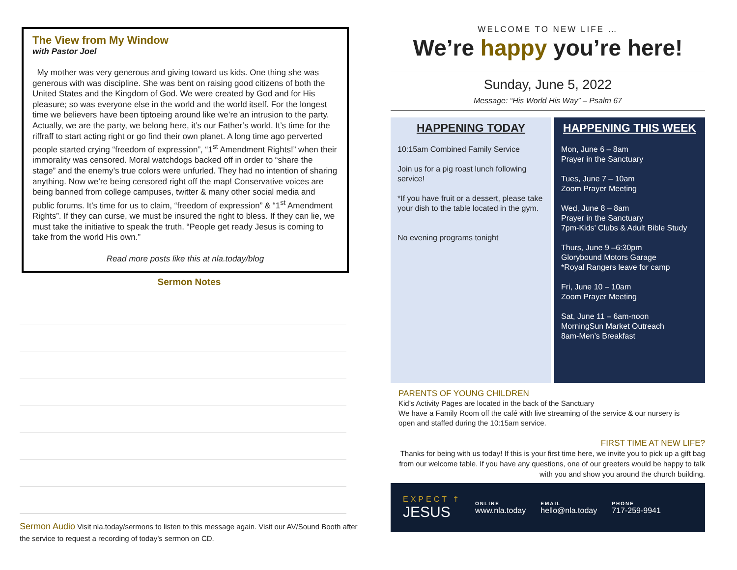The View from My Window
with Pastor Joel
My mother was very generous and giving toward us kids. One thing she was generous with was discipline. She was bent on raising good citizens of both the United States and the Kingdom of God. We were created by God and for His pleasure; so was everyone else in the world and the world itself. For the longest time we believers have been tiptoeing around like we’re an intrusion to the party. Actually, we are the party, we belong here, it’s our Father’s world. It’s time for the riffraff to start acting right or go find their own planet. A long time ago perverted people started crying “freedom of expression”, “1<sup>st</sup> Amendment Rights!” when their immorality was censored. Moral watchdogs backed off in order to “share the stage” and the enemy’s true colors were unfurled. They had no intention of sharing anything. Now we’re being censored right off the map! Conservative voices are being banned from college campuses, twitter & many other social media and public forums. It’s time for us to claim, “freedom of expression” & “1<sup>st</sup> Amendment Rights”. If they can curse, we must be insured the right to bless. If they can lie, we must take the initiative to speak the truth. “People get ready Jesus is coming to take from the world His own.”
Read more posts like this at nla.today/blog
Sermon Notes
Sermon Audio Visit nla.today/sermons to listen to this message again. Visit our AV/Sound Booth after the service to request a recording of today’s sermon on CD.
WELCOME TO NEW LIFE …
We’re happy you’re here!
Sunday, June 5, 2022
Message: “His World His Way” – Psalm 67
HAPPENING TODAY
10:15am Combined Family Service
Join us for a pig roast lunch following service!
*If you have fruit or a dessert, please take your dish to the table located in the gym.
No evening programs tonight
HAPPENING THIS WEEK
Mon, June 6 – 8am
Prayer in the Sanctuary
Tues, June 7 – 10am
Zoom Prayer Meeting
Wed, June 8 – 8am
Prayer in the Sanctuary
7pm-Kids’ Clubs & Adult Bible Study
Thurs, June 9 –6:30pm
Glorybound Motors Garage
*Royal Rangers leave for camp
Fri, June 10 – 10am
Zoom Prayer Meeting
Sat, June 11 – 6am-noon
MorningSun Market Outreach
8am-Men’s Breakfast
PARENTS OF YOUNG CHILDREN
Kid’s Activity Pages are located in the back of the Sanctuary
We have a Family Room off the café with live streaming of the service & our nursery is open and staffed during the 10:15am service.
FIRST TIME AT NEW LIFE?
Thanks for being with us today! If this is your first time here, we invite you to pick up a gift bag from our welcome table. If you have any questions, one of our greeters would be happy to talk with you and show you around the church building.
EXPECT †
JESUS
ONLINE
www.nla.today
EMAIL
hello@nla.today
PHONE
717-259-9941